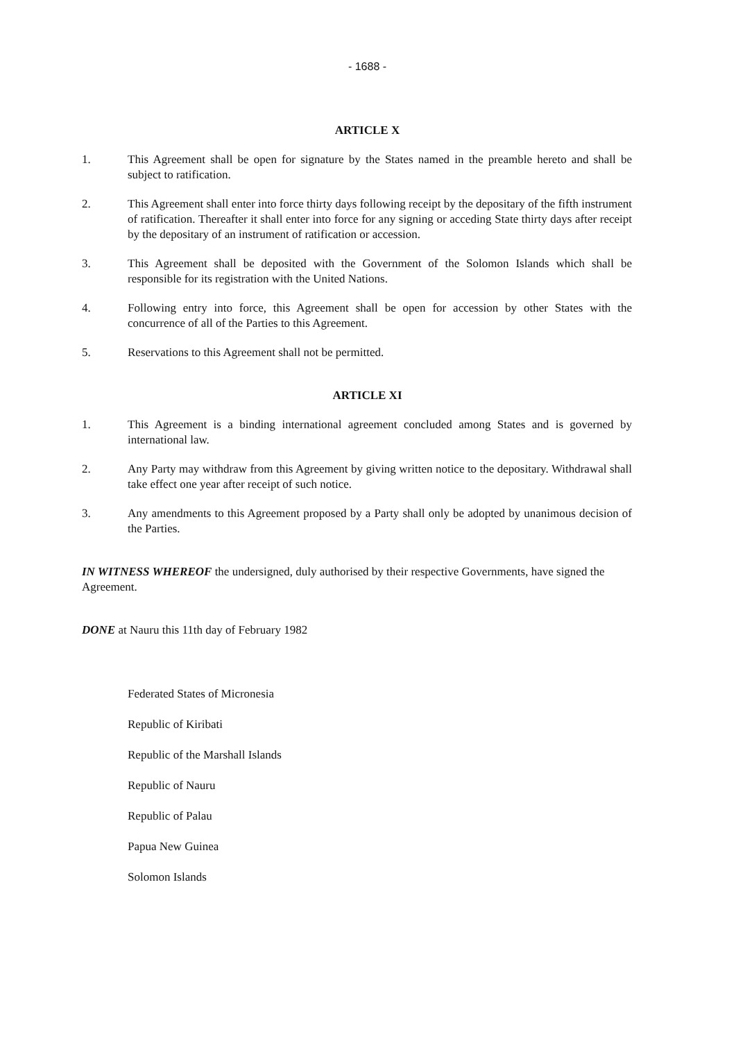- 1688 -
ARTICLE X
1. This Agreement shall be open for signature by the States named in the preamble hereto and shall be subject to ratification.
2. This Agreement shall enter into force thirty days following receipt by the depositary of the fifth instrument of ratification. Thereafter it shall enter into force for any signing or acceding State thirty days after receipt by the depositary of an instrument of ratification or accession.
3. This Agreement shall be deposited with the Government of the Solomon Islands which shall be responsible for its registration with the United Nations.
4. Following entry into force, this Agreement shall be open for accession by other States with the concurrence of all of the Parties to this Agreement.
5. Reservations to this Agreement shall not be permitted.
ARTICLE XI
1. This Agreement is a binding international agreement concluded among States and is governed by international law.
2. Any Party may withdraw from this Agreement by giving written notice to the depositary. Withdrawal shall take effect one year after receipt of such notice.
3. Any amendments to this Agreement proposed by a Party shall only be adopted by unanimous decision of the Parties.
IN WITNESS WHEREOF the undersigned, duly authorised by their respective Governments, have signed the Agreement.
DONE at Nauru this 11th day of February 1982
Federated States of Micronesia
Republic of Kiribati
Republic of the Marshall Islands
Republic of Nauru
Republic of Palau
Papua New Guinea
Solomon Islands